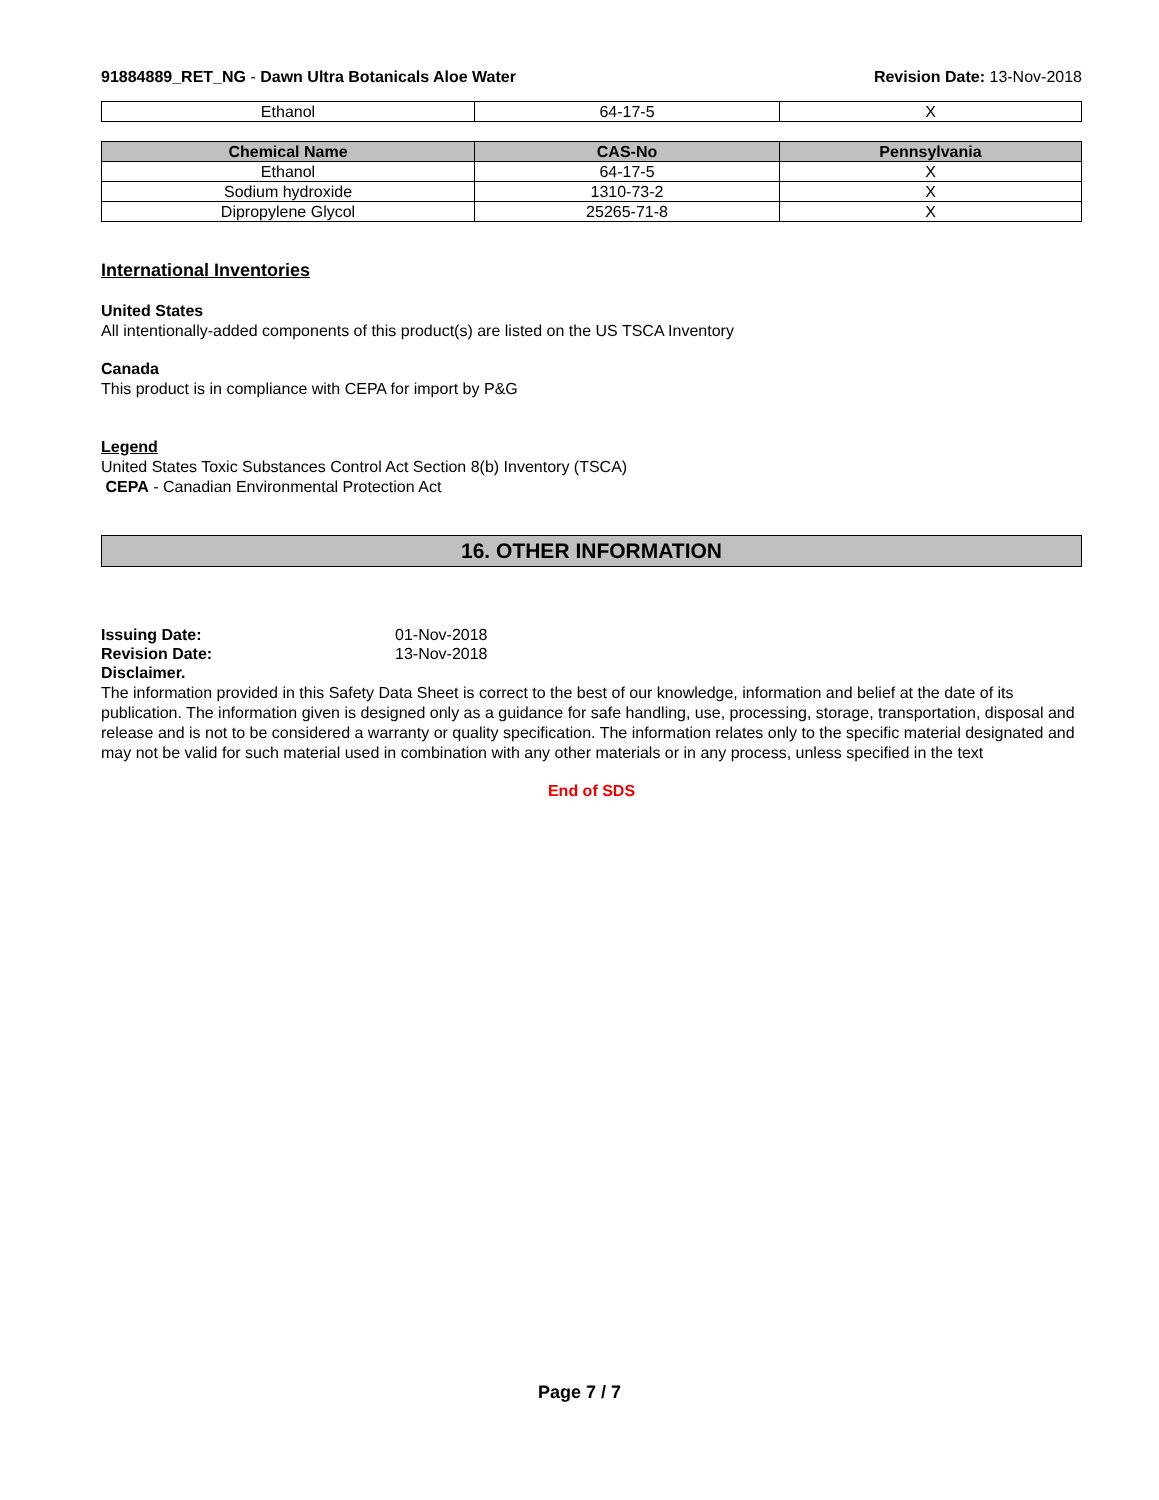91884889_RET_NG - Dawn Ultra Botanicals Aloe Water
Revision Date: 13-Nov-2018
| Ethanol | 64-17-5 | X |
| Chemical Name | CAS-No | Pennsylvania |
| --- | --- | --- |
| Ethanol | 64-17-5 | X |
| Sodium hydroxide | 1310-73-2 | X |
| Dipropylene Glycol | 25265-71-8 | X |
International Inventories
United States
All intentionally-added components of this product(s) are listed on the US TSCA Inventory
Canada
This product is in compliance with CEPA for import by P&G
Legend
United States Toxic Substances Control Act Section 8(b) Inventory (TSCA)
CEPA - Canadian Environmental Protection Act
16. OTHER INFORMATION
Issuing Date: 01-Nov-2018
Revision Date: 13-Nov-2018
Disclaimer.
The information provided in this Safety Data Sheet is correct to the best of our knowledge, information and belief at the date of its publication. The information given is designed only as a guidance for safe handling, use, processing, storage, transportation, disposal and release and is not to be considered a warranty or quality specification. The information relates only to the specific material designated and may not be valid for such material used in combination with any other materials or in any process, unless specified in the text
End of SDS
Page 7 / 7